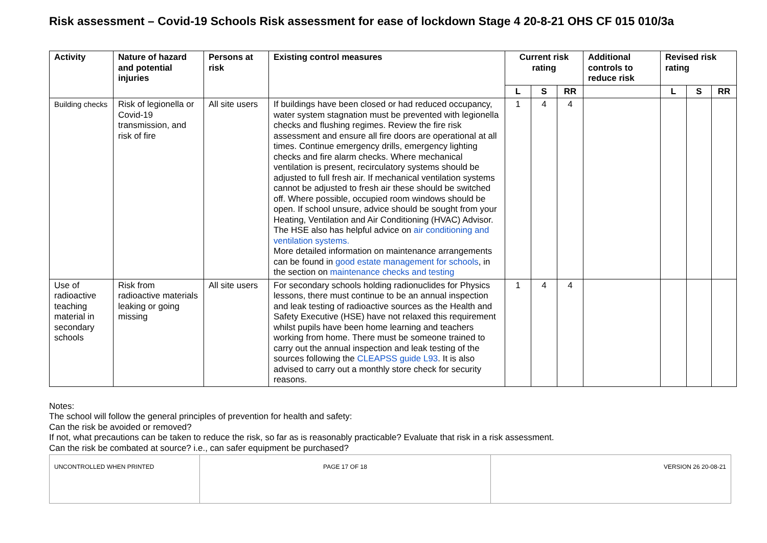Risk assessment – Covid-19 Schools Risk assessment for ease of lockdown Stage 4 20-8-21 OHS CF 015 010/3a
| Activity | Nature of hazard and potential injuries | Persons at risk | Existing control measures | Current risk rating | | | Additional controls to reduce risk | Revised risk rating | | |
| --- | --- | --- | --- | --- | --- | --- | --- | --- | --- | --- |
| | | | | L | S | RR | | L | S | RR |
| Building checks | Risk of legionella or Covid-19 transmission, and risk of fire | All site users | If buildings have been closed or had reduced occupancy, water system stagnation must be prevented with legionella checks and flushing regimes. Review the fire risk assessment and ensure all fire doors are operational at all times. Continue emergency drills, emergency lighting checks and fire alarm checks. Where mechanical ventilation is present, recirculatory systems should be adjusted to full fresh air. If mechanical ventilation systems cannot be adjusted to fresh air these should be switched off. Where possible, occupied room windows should be open. If school unsure, advice should be sought from your Heating, Ventilation and Air Conditioning (HVAC) Advisor. The HSE also has helpful advice on air conditioning and ventilation systems. More detailed information on maintenance arrangements can be found in good estate management for schools , in the section on maintenance checks and testing | 1 | 4 | 4 | | | | |
| Use of radioactive teaching material in secondary schools | Risk from radioactive materials leaking or going missing | All site users | For secondary schools holding radionuclides for Physics lessons, there must continue to be an annual inspection and leak testing of radioactive sources as the Health and Safety Executive (HSE) have not relaxed this requirement whilst pupils have been home learning and teachers working from home. There must be someone trained to carry out the annual inspection and leak testing of the sources following the CLEAPSS guide L93 . It is also advised to carry out a monthly store check for security reasons. | 1 | 4 | 4 | | | | |
Notes:
The school will follow the general principles of prevention for health and safety:
Can the risk be avoided or removed?
If not, what precautions can be taken to reduce the risk, so far as is reasonably practicable? Evaluate that risk in a risk assessment.
Can the risk be combated at source? i.e., can safer equipment be purchased?
| UNCONTROLLED WHEN PRINTED | PAGE 17 OF 18 | VERSION 26 20-08-21 |